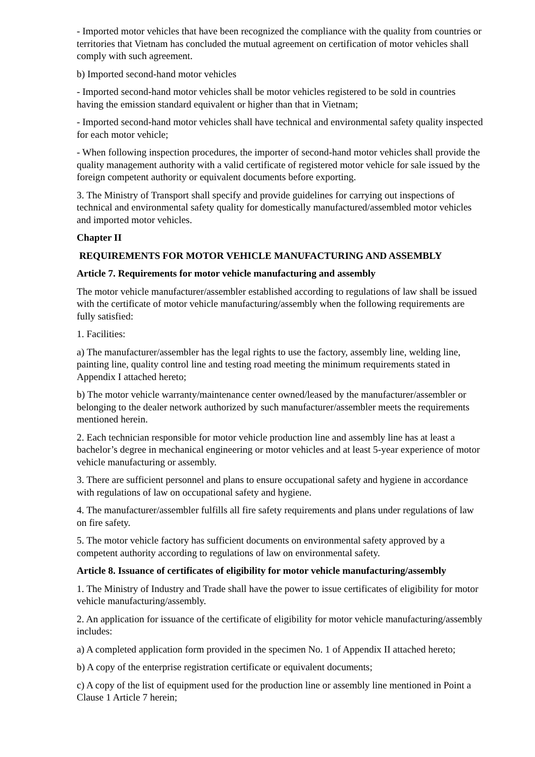- Imported motor vehicles that have been recognized the compliance with the quality from countries or territories that Vietnam has concluded the mutual agreement on certification of motor vehicles shall comply with such agreement.
b) Imported second-hand motor vehicles
- Imported second-hand motor vehicles shall be motor vehicles registered to be sold in countries having the emission standard equivalent or higher than that in Vietnam;
- Imported second-hand motor vehicles shall have technical and environmental safety quality inspected for each motor vehicle;
- When following inspection procedures, the importer of second-hand motor vehicles shall provide the quality management authority with a valid certificate of registered motor vehicle for sale issued by the foreign competent authority or equivalent documents before exporting.
3. The Ministry of Transport shall specify and provide guidelines for carrying out inspections of technical and environmental safety quality for domestically manufactured/assembled motor vehicles and imported motor vehicles.
Chapter II
REQUIREMENTS FOR MOTOR VEHICLE MANUFACTURING AND ASSEMBLY
Article 7. Requirements for motor vehicle manufacturing and assembly
The motor vehicle manufacturer/assembler established according to regulations of law shall be issued with the certificate of motor vehicle manufacturing/assembly when the following requirements are fully satisfied:
1. Facilities:
a) The manufacturer/assembler has the legal rights to use the factory, assembly line, welding line, painting line, quality control line and testing road meeting the minimum requirements stated in Appendix I attached hereto;
b) The motor vehicle warranty/maintenance center owned/leased by the manufacturer/assembler or belonging to the dealer network authorized by such manufacturer/assembler meets the requirements mentioned herein.
2. Each technician responsible for motor vehicle production line and assembly line has at least a bachelor’s degree in mechanical engineering or motor vehicles and at least 5-year experience of motor vehicle manufacturing or assembly.
3. There are sufficient personnel and plans to ensure occupational safety and hygiene in accordance with regulations of law on occupational safety and hygiene.
4. The manufacturer/assembler fulfills all fire safety requirements and plans under regulations of law on fire safety.
5. The motor vehicle factory has sufficient documents on environmental safety approved by a competent authority according to regulations of law on environmental safety.
Article 8. Issuance of certificates of eligibility for motor vehicle manufacturing/assembly
1. The Ministry of Industry and Trade shall have the power to issue certificates of eligibility for motor vehicle manufacturing/assembly.
2. An application for issuance of the certificate of eligibility for motor vehicle manufacturing/assembly includes:
a) A completed application form provided in the specimen No. 1 of Appendix II attached hereto;
b) A copy of the enterprise registration certificate or equivalent documents;
c) A copy of the list of equipment used for the production line or assembly line mentioned in Point a Clause 1 Article 7 herein;